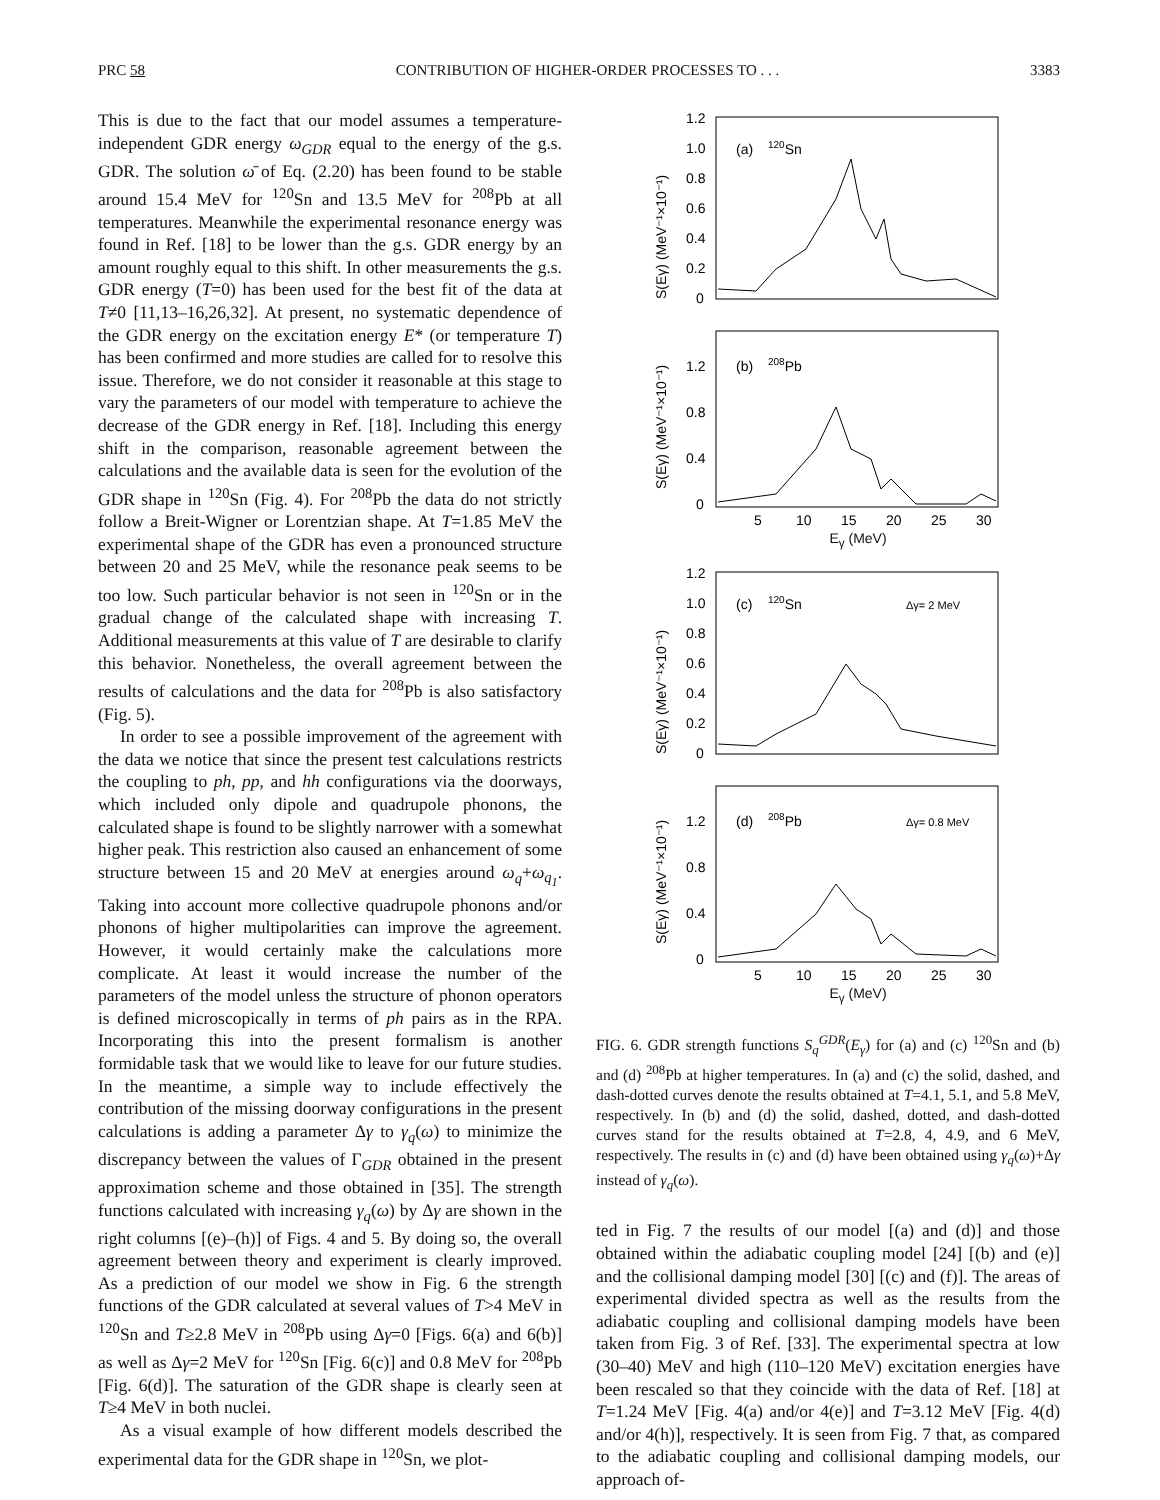PRC 58 CONTRIBUTION OF HIGHER-ORDER PROCESSES TO . . . 3383
This is due to the fact that our model assumes a temperature-independent GDR energy ω<sub>GDR</sub> equal to the energy of the g.s. GDR. The solution ω̄ of Eq. (2.20) has been found to be stable around 15.4 MeV for <sup>120</sup>Sn and 13.5 MeV for <sup>208</sup>Pb at all temperatures. Meanwhile the experimental resonance energy was found in Ref. [18] to be lower than the g.s. GDR energy by an amount roughly equal to this shift. In other measurements the g.s. GDR energy (T=0) has been used for the best fit of the data at T≠0 [11,13–16,26,32]. At present, no systematic dependence of the GDR energy on the excitation energy E* (or temperature T) has been confirmed and more studies are called for to resolve this issue. Therefore, we do not consider it reasonable at this stage to vary the parameters of our model with temperature to achieve the decrease of the GDR energy in Ref. [18]. Including this energy shift in the comparison, reasonable agreement between the calculations and the available data is seen for the evolution of the GDR shape in <sup>120</sup>Sn (Fig. 4). For <sup>208</sup>Pb the data do not strictly follow a Breit-Wigner or Lorentzian shape. At T=1.85 MeV the experimental shape of the GDR has even a pronounced structure between 20 and 25 MeV, while the resonance peak seems to be too low. Such particular behavior is not seen in <sup>120</sup>Sn or in the gradual change of the calculated shape with increasing T. Additional measurements at this value of T are desirable to clarify this behavior. Nonetheless, the overall agreement between the results of calculations and the data for <sup>208</sup>Pb is also satisfactory (Fig. 5).
In order to see a possible improvement of the agreement with the data we notice that since the present test calculations restricts the coupling to ph, pp, and hh configurations via the doorways, which included only dipole and quadrupole phonons, the calculated shape is found to be slightly narrower with a somewhat higher peak. This restriction also caused an enhancement of some structure between 15 and 20 MeV at energies around ω<sub>q</sub>+ω<sub>q<sub>1</sub></sub>. Taking into account more collective quadrupole phonons and/or phonons of higher multipolarities can improve the agreement. However, it would certainly make the calculations more complicate. At least it would increase the number of the parameters of the model unless the structure of phonon operators is defined microscopically in terms of ph pairs as in the RPA. Incorporating this into the present formalism is another formidable task that we would like to leave for our future studies. In the meantime, a simple way to include effectively the contribution of the missing doorway configurations in the present calculations is adding a parameter Δγ to γ<sub>q</sub>(ω) to minimize the discrepancy between the values of Γ<sub>GDR</sub> obtained in the present approximation scheme and those obtained in [35]. The strength functions calculated with increasing γ<sub>q</sub>(ω) by Δγ are shown in the right columns [(e)–(h)] of Figs. 4 and 5. By doing so, the overall agreement between theory and experiment is clearly improved. As a prediction of our model we show in Fig. 6 the strength functions of the GDR calculated at several values of T>4 MeV in <sup>120</sup>Sn and T≥2.8 MeV in <sup>208</sup>Pb using Δγ=0 [Figs. 6(a) and 6(b)] as well as Δγ=2 MeV for <sup>120</sup>Sn [Fig. 6(c)] and 0.8 MeV for <sup>208</sup>Pb [Fig. 6(d)]. The saturation of the GDR shape is clearly seen at T≥4 MeV in both nuclei.
As a visual example of how different models described the experimental data for the GDR shape in <sup>120</sup>Sn, we plot-
1.2
1.0
0.8
0.6
0.4
0.2
0
(a)
120Sn
S(Eγ) (MeV⁻¹×10⁻¹)
1.2
0.8
0.4
0
(b)
208Pb
S(Eγ) (MeV⁻¹×10⁻¹)
5
10
15
20
25
30
E<sub>γ</sub> (MeV)
1.2
1.0
0.8
0.6
0.4
0.2
0
(c)
120Sn
Δγ= 2 MeV
S(Eγ) (MeV⁻¹×10⁻¹)
1.2
0.8
0.4
0
(d)
208Pb
Δγ= 0.8 MeV
S(Eγ) (MeV⁻¹×10⁻¹)
5
10
15
20
25
30
E<sub>γ</sub> (MeV)
FIG. 6. GDR strength functions S<sub>q</sub><sup>GDR</sup>(E<sub>γ</sub>) for (a) and (c) <sup>120</sup>Sn and (b) and (d) <sup>208</sup>Pb at higher temperatures. In (a) and (c) the solid, dashed, and dash-dotted curves denote the results obtained at T=4.1, 5.1, and 5.8 MeV, respectively. In (b) and (d) the solid, dashed, dotted, and dash-dotted curves stand for the results obtained at T=2.8, 4, 4.9, and 6 MeV, respectively. The results in (c) and (d) have been obtained using γ<sub>q</sub>(ω)+Δγ instead of γ<sub>q</sub>(ω).
ted in Fig. 7 the results of our model [(a) and (d)] and those obtained within the adiabatic coupling model [24] [(b) and (e)] and the collisional damping model [30] [(c) and (f)]. The areas of experimental divided spectra as well as the results from the adiabatic coupling and collisional damping models have been taken from Fig. 3 of Ref. [33]. The experimental spectra at low (30–40) MeV and high (110–120 MeV) excitation energies have been rescaled so that they coincide with the data of Ref. [18] at T=1.24 MeV [Fig. 4(a) and/or 4(e)] and T=3.12 MeV [Fig. 4(d) and/or 4(h)], respectively. It is seen from Fig. 7 that, as compared to the adiabatic coupling and collisional damping models, our approach of-